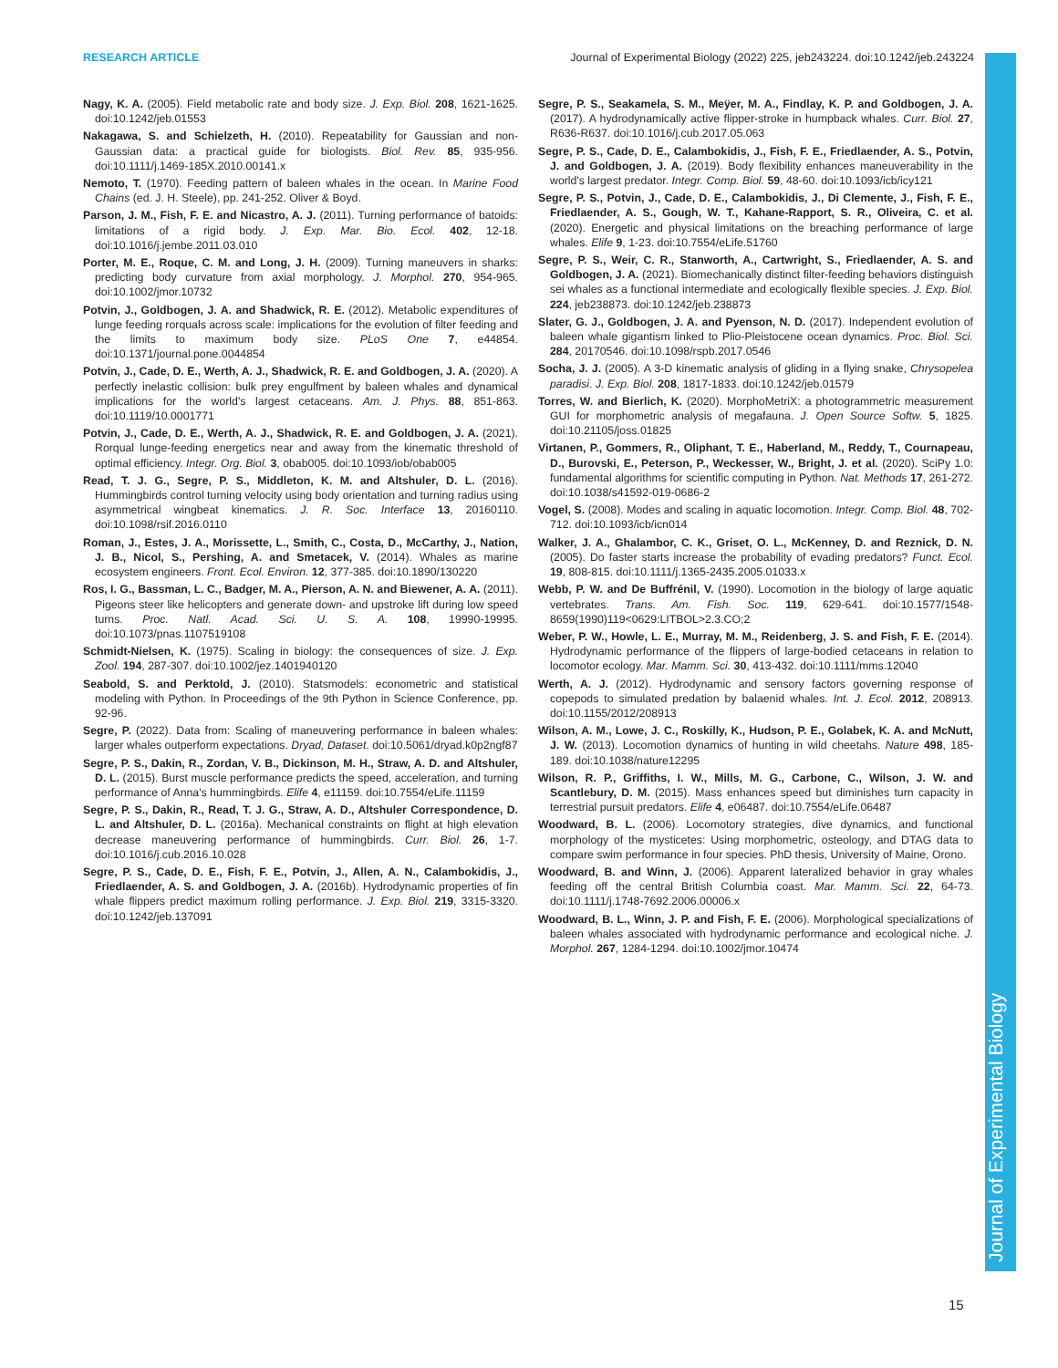RESEARCH ARTICLE Journal of Experimental Biology (2022) 225, jeb243224. doi:10.1242/jeb.243224
Journal of Experimental Biology
Nagy, K. A. (2005). Field metabolic rate and body size. J. Exp. Biol. 208, 1621-1625. doi:10.1242/jeb.01553
Nakagawa, S. and Schielzeth, H. (2010). Repeatability for Gaussian and non-Gaussian data: a practical guide for biologists. Biol. Rev. 85, 935-956. doi:10.1111/j.1469-185X.2010.00141.x
Nemoto, T. (1970). Feeding pattern of baleen whales in the ocean. In Marine Food Chains (ed. J. H. Steele), pp. 241-252. Oliver & Boyd.
Parson, J. M., Fish, F. E. and Nicastro, A. J. (2011). Turning performance of batoids: limitations of a rigid body. J. Exp. Mar. Bio. Ecol. 402, 12-18. doi:10.1016/j.jembe.2011.03.010
Porter, M. E., Roque, C. M. and Long, J. H. (2009). Turning maneuvers in sharks: predicting body curvature from axial morphology. J. Morphol. 270, 954-965. doi:10.1002/jmor.10732
Potvin, J., Goldbogen, J. A. and Shadwick, R. E. (2012). Metabolic expenditures of lunge feeding rorquals across scale: implications for the evolution of filter feeding and the limits to maximum body size. PLoS One 7, e44854. doi:10.1371/journal.pone.0044854
Potvin, J., Cade, D. E., Werth, A. J., Shadwick, R. E. and Goldbogen, J. A. (2020). A perfectly inelastic collision: bulk prey engulfment by baleen whales and dynamical implications for the world's largest cetaceans. Am. J. Phys. 88, 851-863. doi:10.1119/10.0001771
Potvin, J., Cade, D. E., Werth, A. J., Shadwick, R. E. and Goldbogen, J. A. (2021). Rorqual lunge-feeding energetics near and away from the kinematic threshold of optimal efficiency. Integr. Org. Biol. 3, obab005. doi:10.1093/iob/obab005
Read, T. J. G., Segre, P. S., Middleton, K. M. and Altshuler, D. L. (2016). Hummingbirds control turning velocity using body orientation and turning radius using asymmetrical wingbeat kinematics. J. R. Soc. Interface 13, 20160110. doi:10.1098/rsif.2016.0110
Roman, J., Estes, J. A., Morissette, L., Smith, C., Costa, D., McCarthy, J., Nation, J. B., Nicol, S., Pershing, A. and Smetacek, V. (2014). Whales as marine ecosystem engineers. Front. Ecol. Environ. 12, 377-385. doi:10.1890/130220
Ros, I. G., Bassman, L. C., Badger, M. A., Pierson, A. N. and Biewener, A. A. (2011). Pigeons steer like helicopters and generate down- and upstroke lift during low speed turns. Proc. Natl. Acad. Sci. U. S. A. 108, 19990-19995. doi:10.1073/pnas.1107519108
Schmidt-Nielsen, K. (1975). Scaling in biology: the consequences of size. J. Exp. Zool. 194, 287-307. doi:10.1002/jez.1401940120
Seabold, S. and Perktold, J. (2010). Statsmodels: econometric and statistical modeling with Python. In Proceedings of the 9th Python in Science Conference, pp. 92-96.
Segre, P. (2022). Data from: Scaling of maneuvering performance in baleen whales: larger whales outperform expectations. Dryad, Dataset. doi:10.5061/dryad.k0p2ngf87
Segre, P. S., Dakin, R., Zordan, V. B., Dickinson, M. H., Straw, A. D. and Altshuler, D. L. (2015). Burst muscle performance predicts the speed, acceleration, and turning performance of Anna's hummingbirds. Elife 4, e11159. doi:10.7554/eLife.11159
Segre, P. S., Dakin, R., Read, T. J. G., Straw, A. D., Altshuler Correspondence, D. L. and Altshuler, D. L. (2016a). Mechanical constraints on flight at high elevation decrease maneuvering performance of hummingbirds. Curr. Biol. 26, 1-7. doi:10.1016/j.cub.2016.10.028
Segre, P. S., Cade, D. E., Fish, F. E., Potvin, J., Allen, A. N., Calambokidis, J., Friedlaender, A. S. and Goldbogen, J. A. (2016b). Hydrodynamic properties of fin whale flippers predict maximum rolling performance. J. Exp. Biol. 219, 3315-3320. doi:10.1242/jeb.137091
Segre, P. S., Seakamela, S. M., Meÿer, M. A., Findlay, K. P. and Goldbogen, J. A. (2017). A hydrodynamically active flipper-stroke in humpback whales. Curr. Biol. 27, R636-R637. doi:10.1016/j.cub.2017.05.063
Segre, P. S., Cade, D. E., Calambokidis, J., Fish, F. E., Friedlaender, A. S., Potvin, J. and Goldbogen, J. A. (2019). Body flexibility enhances maneuverability in the world's largest predator. Integr. Comp. Biol. 59, 48-60. doi:10.1093/icb/icy121
Segre, P. S., Potvin, J., Cade, D. E., Calambokidis, J., Di Clemente, J., Fish, F. E., Friedlaender, A. S., Gough, W. T., Kahane-Rapport, S. R., Oliveira, C. et al. (2020). Energetic and physical limitations on the breaching performance of large whales. Elife 9, 1-23. doi:10.7554/eLife.51760
Segre, P. S., Weir, C. R., Stanworth, A., Cartwright, S., Friedlaender, A. S. and Goldbogen, J. A. (2021). Biomechanically distinct filter-feeding behaviors distinguish sei whales as a functional intermediate and ecologically flexible species. J. Exp. Biol. 224, jeb238873. doi:10.1242/jeb.238873
Slater, G. J., Goldbogen, J. A. and Pyenson, N. D. (2017). Independent evolution of baleen whale gigantism linked to Plio-Pleistocene ocean dynamics. Proc. Biol. Sci. 284, 20170546. doi:10.1098/rspb.2017.0546
Socha, J. J. (2005). A 3-D kinematic analysis of gliding in a flying snake, Chrysopelea paradisi. J. Exp. Biol. 208, 1817-1833. doi:10.1242/jeb.01579
Torres, W. and Bierlich, K. (2020). MorphoMetriX: a photogrammetric measurement GUI for morphometric analysis of megafauna. J. Open Source Softw. 5, 1825. doi:10.21105/joss.01825
Virtanen, P., Gommers, R., Oliphant, T. E., Haberland, M., Reddy, T., Cournapeau, D., Burovski, E., Peterson, P., Weckesser, W., Bright, J. et al. (2020). SciPy 1.0: fundamental algorithms for scientific computing in Python. Nat. Methods 17, 261-272. doi:10.1038/s41592-019-0686-2
Vogel, S. (2008). Modes and scaling in aquatic locomotion. Integr. Comp. Biol. 48, 702-712. doi:10.1093/icb/icn014
Walker, J. A., Ghalambor, C. K., Griset, O. L., McKenney, D. and Reznick, D. N. (2005). Do faster starts increase the probability of evading predators? Funct. Ecol. 19, 808-815. doi:10.1111/j.1365-2435.2005.01033.x
Webb, P. W. and De Buffrénil, V. (1990). Locomotion in the biology of large aquatic vertebrates. Trans. Am. Fish. Soc. 119, 629-641. doi:10.1577/1548-8659(1990)119<0629:LITBOL>2.3.CO;2
Weber, P. W., Howle, L. E., Murray, M. M., Reidenberg, J. S. and Fish, F. E. (2014). Hydrodynamic performance of the flippers of large-bodied cetaceans in relation to locomotor ecology. Mar. Mamm. Sci. 30, 413-432. doi:10.1111/mms.12040
Werth, A. J. (2012). Hydrodynamic and sensory factors governing response of copepods to simulated predation by balaenid whales. Int. J. Ecol. 2012, 208913. doi:10.1155/2012/208913
Wilson, A. M., Lowe, J. C., Roskilly, K., Hudson, P. E., Golabek, K. A. and McNutt, J. W. (2013). Locomotion dynamics of hunting in wild cheetahs. Nature 498, 185-189. doi:10.1038/nature12295
Wilson, R. P., Griffiths, I. W., Mills, M. G., Carbone, C., Wilson, J. W. and Scantlebury, D. M. (2015). Mass enhances speed but diminishes turn capacity in terrestrial pursuit predators. Elife 4, e06487. doi:10.7554/eLife.06487
Woodward, B. L. (2006). Locomotory strategies, dive dynamics, and functional morphology of the mysticetes: Using morphometric, osteology, and DTAG data to compare swim performance in four species. PhD thesis, University of Maine, Orono.
Woodward, B. and Winn, J. (2006). Apparent lateralized behavior in gray whales feeding off the central British Columbia coast. Mar. Mamm. Sci. 22, 64-73. doi:10.1111/j.1748-7692.2006.00006.x
Woodward, B. L., Winn, J. P. and Fish, F. E. (2006). Morphological specializations of baleen whales associated with hydrodynamic performance and ecological niche. J. Morphol. 267, 1284-1294. doi:10.1002/jmor.10474
15